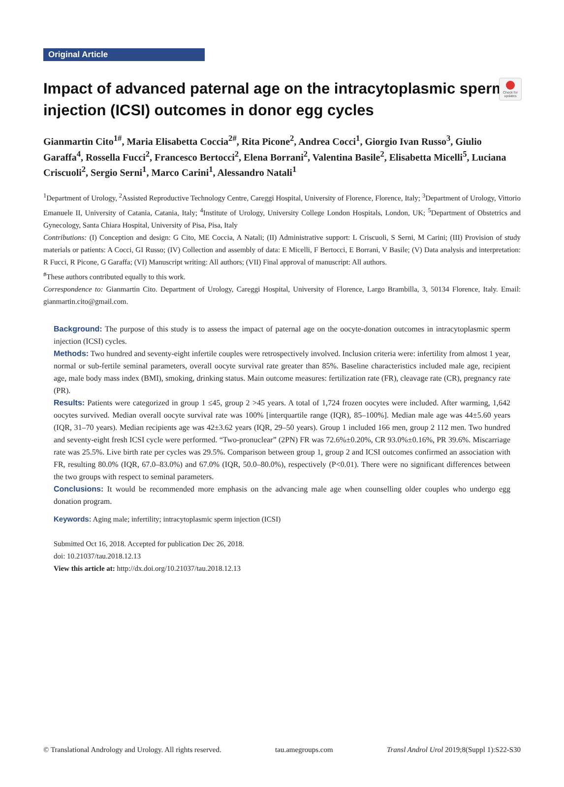Check for updates
Original Article
Impact of advanced paternal age on the intracytoplasmic sperm injection (ICSI) outcomes in donor egg cycles
Gianmartin Cito<sup>1#</sup>, Maria Elisabetta Coccia<sup>2#</sup>, Rita Picone<sup>2</sup>, Andrea Cocci<sup>1</sup>, Giorgio Ivan Russo<sup>3</sup>, Giulio Garaffa<sup>4</sup>, Rossella Fucci<sup>2</sup>, Francesco Bertocci<sup>2</sup>, Elena Borrani<sup>2</sup>, Valentina Basile<sup>2</sup>, Elisabetta Micelli<sup>5</sup>, Luciana Criscuoli<sup>2</sup>, Sergio Serni<sup>1</sup>, Marco Carini<sup>1</sup>, Alessandro Natali<sup>1</sup>
<sup>1</sup> Department of Urology, <sup>2</sup>Assisted Reproductive Technology Centre, Careggi Hospital, University of Florence, Florence, Italy; <sup>3</sup>Department of Urology, Vittorio Emanuele II, University of Catania, Catania, Italy; <sup>4</sup>Institute of Urology, University College London Hospitals, London, UK; <sup>5</sup>Department of Obstetrics and Gynecology, Santa Chiara Hospital, University of Pisa, Pisa, Italy
Contributions: (I) Conception and design: G Cito, ME Coccia, A Natali; (II) Administrative support: L Criscuoli, S Serni, M Carini; (III) Provision of study materials or patients: A Cocci, GI Russo; (IV) Collection and assembly of data: E Micelli, F Bertocci, E Borrani, V Basile; (V) Data analysis and interpretation: R Fucci, R Picone, G Garaffa; (VI) Manuscript writing: All authors; (VII) Final approval of manuscript: All authors.
<sup>#</sup> These authors contributed equally to this work.
Correspondence to: Gianmartin Cito. Department of Urology, Careggi Hospital, University of Florence, Largo Brambilla, 3, 50134 Florence, Italy. Email: gianmartin.cito@gmail.com.
Background: The purpose of this study is to assess the impact of paternal age on the oocyte-donation outcomes in intracytoplasmic sperm injection (ICSI) cycles.
Methods: Two hundred and seventy-eight infertile couples were retrospectively involved. Inclusion criteria were: infertility from almost 1 year, normal or sub-fertile seminal parameters, overall oocyte survival rate greater than 85%. Baseline characteristics included male age, recipient age, male body mass index (BMI), smoking, drinking status. Main outcome measures: fertilization rate (FR), cleavage rate (CR), pregnancy rate (PR).
Results: Patients were categorized in group 1 ≤45, group 2 >45 years. A total of 1,724 frozen oocytes were included. After warming, 1,642 oocytes survived. Median overall oocyte survival rate was 100% [interquartile range (IQR), 85–100%]. Median male age was 44±5.60 years (IQR, 31–70 years). Median recipients age was 42±3.62 years (IQR, 29–50 years). Group 1 included 166 men, group 2 112 men. Two hundred and seventy-eight fresh ICSI cycle were performed. “Two-pronuclear” (2PN) FR was 72.6%±0.20%, CR 93.0%±0.16%, PR 39.6%. Miscarriage rate was 25.5%. Live birth rate per cycles was 29.5%. Comparison between group 1, group 2 and ICSI outcomes confirmed an association with FR, resulting 80.0% (IQR, 67.0–83.0%) and 67.0% (IQR, 50.0–80.0%), respectively (P<0.01). There were no significant differences between the two groups with respect to seminal parameters.
Conclusions: It would be recommended more emphasis on the advancing male age when counselling older couples who undergo egg donation program.
Keywords: Aging male; infertility; intracytoplasmic sperm injection (ICSI)
Submitted Oct 16, 2018. Accepted for publication Dec 26, 2018.
doi: 10.21037/tau.2018.12.13
View this article at: http://dx.doi.org/10.21037/tau.2018.12.13
© Translational Andrology and Urology. All rights reserved. tau.amegroups.com Transl Androl Urol 2019;8(Suppl 1):S22-S30